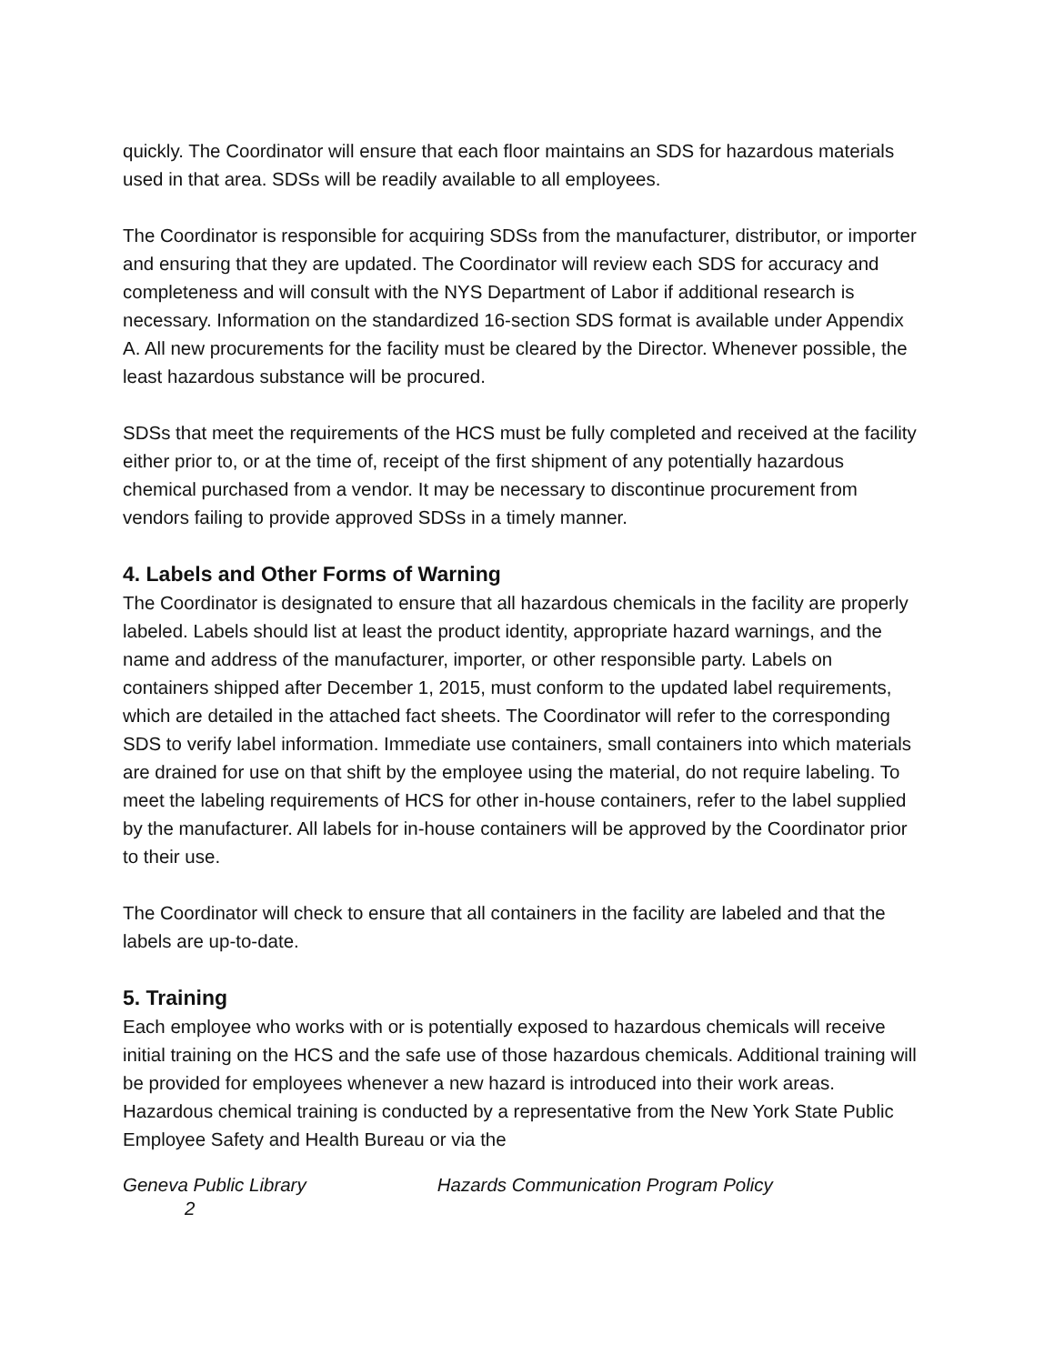quickly. The Coordinator will ensure that each floor maintains an SDS for hazardous materials used in that area. SDSs will be readily available to all employees.
The Coordinator is responsible for acquiring SDSs from the manufacturer, distributor, or importer and ensuring that they are updated. The Coordinator will review each SDS for accuracy and completeness and will consult with the NYS Department of Labor if additional research is necessary. Information on the standardized 16-section SDS format is available under Appendix A. All new procurements for the facility must be cleared by the Director. Whenever possible, the least hazardous substance will be procured.
SDSs that meet the requirements of the HCS must be fully completed and received at the facility either prior to, or at the time of, receipt of the first shipment of any potentially hazardous chemical purchased from a vendor. It may be necessary to discontinue procurement from vendors failing to provide approved SDSs in a timely manner.
4. Labels and Other Forms of Warning
The Coordinator is designated to ensure that all hazardous chemicals in the facility are properly labeled. Labels should list at least the product identity, appropriate hazard warnings, and the name and address of the manufacturer, importer, or other responsible party. Labels on containers shipped after December 1, 2015, must conform to the updated label requirements, which are detailed in the attached fact sheets. The Coordinator will refer to the corresponding SDS to verify label information. Immediate use containers, small containers into which materials are drained for use on that shift by the employee using the material, do not require labeling. To meet the labeling requirements of HCS for other in-house containers, refer to the label supplied by the manufacturer. All labels for in-house containers will be approved by the Coordinator prior to their use.
The Coordinator will check to ensure that all containers in the facility are labeled and that the labels are up-to-date.
5. Training
Each employee who works with or is potentially exposed to hazardous chemicals will receive initial training on the HCS and the safe use of those hazardous chemicals. Additional training will be provided for employees whenever a new hazard is introduced into their work areas. Hazardous chemical training is conducted by a representative from the New York State Public Employee Safety and Health Bureau or via the
Geneva Public Library Hazards Communication Program Policy
2